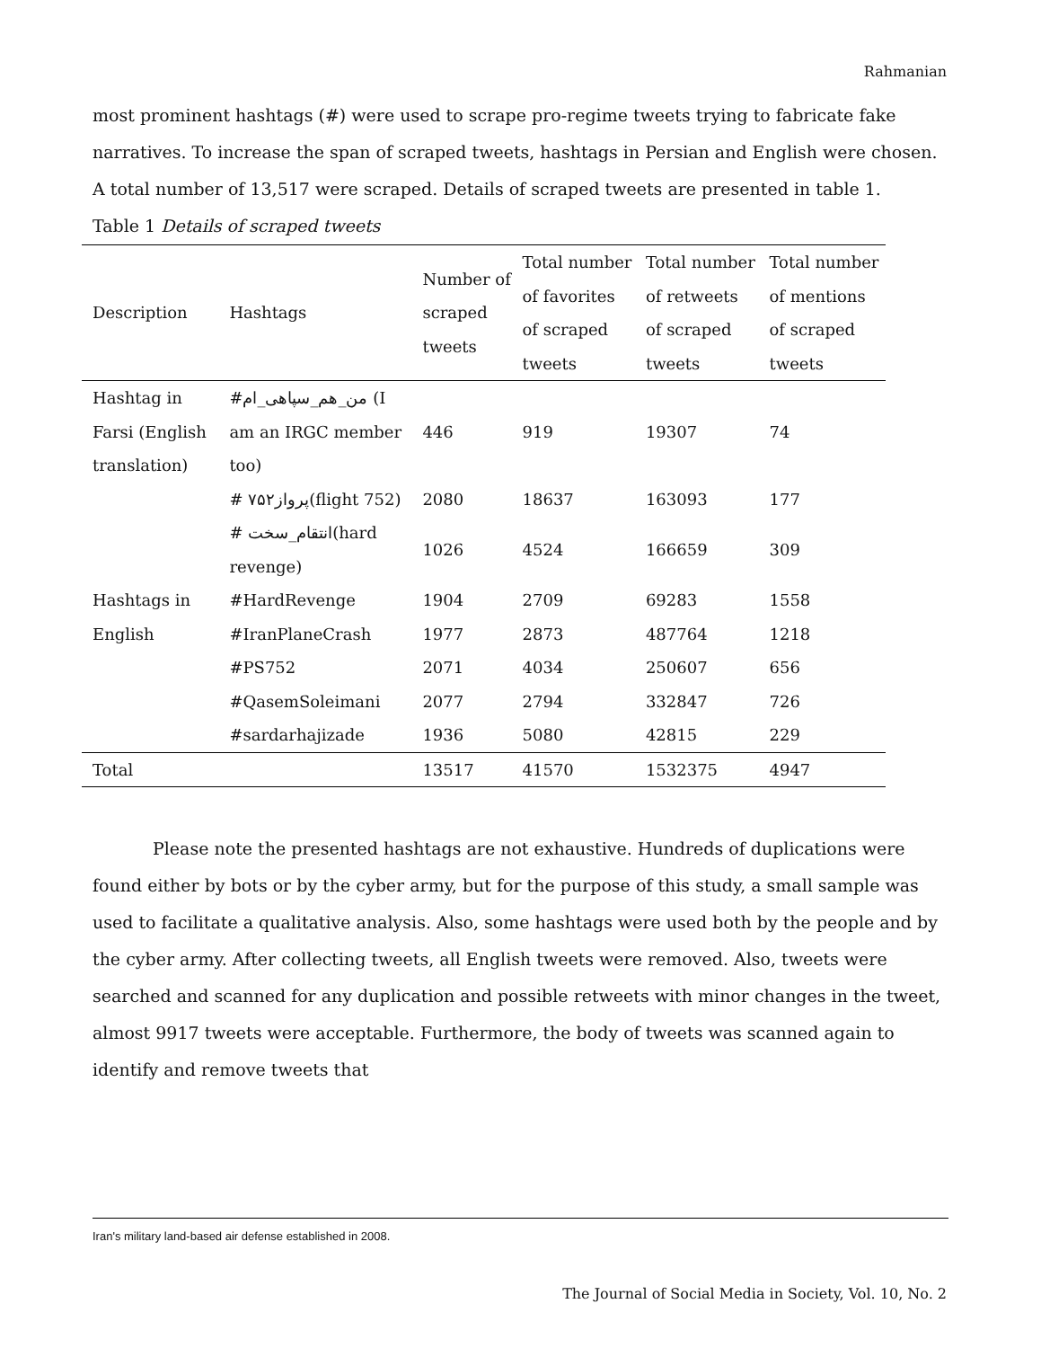Rahmanian
most prominent hashtags (#) were used to scrape pro-regime tweets trying to fabricate fake narratives. To increase the span of scraped tweets, hashtags in Persian and English were chosen. A total number of 13,517 were scraped. Details of scraped tweets are presented in table 1.
Table 1 Details of scraped tweets
| Description | Hashtags | Number of scraped tweets | Total number of favorites of scraped tweets | Total number of retweets of scraped tweets | Total number of mentions of scraped tweets |
| --- | --- | --- | --- | --- | --- |
| Hashtag in Farsi (English translation) | #من_هم_سپاهی_ام (I am an IRGC member too) | 446 | 919 | 19307 | 74 |
| | # پرواز۷۵۲(flight 752) | 2080 | 18637 | 163093 | 177 |
| | # انتقام_سخت(hard revenge) | 1026 | 4524 | 166659 | 309 |
| Hashtags in English | #HardRevenge | 1904 | 2709 | 69283 | 1558 |
| | #IranPlaneCrash | 1977 | 2873 | 487764 | 1218 |
| | #PS752 | 2071 | 4034 | 250607 | 656 |
| | #QasemSoleimani | 2077 | 2794 | 332847 | 726 |
| | #sardarhajizade | 1936 | 5080 | 42815 | 229 |
| Total | | 13517 | 41570 | 1532375 | 4947 |
Please note the presented hashtags are not exhaustive. Hundreds of duplications were found either by bots or by the cyber army, but for the purpose of this study, a small sample was used to facilitate a qualitative analysis. Also, some hashtags were used both by the people and by the cyber army. After collecting tweets, all English tweets were removed. Also, tweets were searched and scanned for any duplication and possible retweets with minor changes in the tweet, almost 9917 tweets were acceptable. Furthermore, the body of tweets was scanned again to identify and remove tweets that
Iran's military land-based air defense established in 2008.
The Journal of Social Media in Society, Vol. 10, No. 2